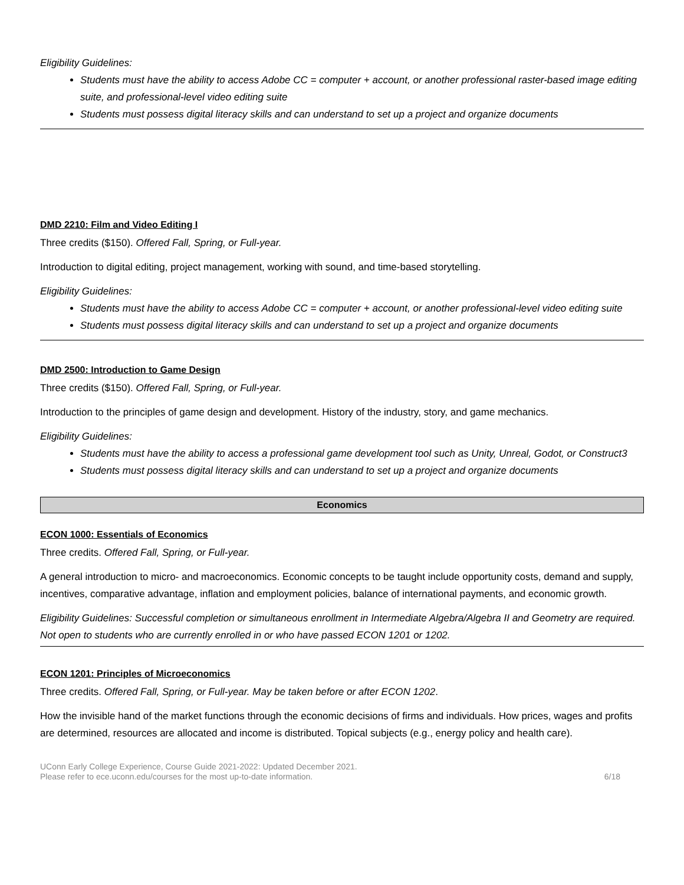Eligibility Guidelines:
Students must have the ability to access Adobe CC = computer + account, or another professional raster-based image editing suite, and professional-level video editing suite
Students must possess digital literacy skills and can understand to set up a project and organize documents
DMD 2210: Film and Video Editing I
Three credits ($150). Offered Fall, Spring, or Full-year.
Introduction to digital editing, project management, working with sound, and time-based storytelling.
Eligibility Guidelines:
Students must have the ability to access Adobe CC = computer + account, or another professional-level video editing suite
Students must possess digital literacy skills and can understand to set up a project and organize documents
DMD 2500: Introduction to Game Design
Three credits ($150). Offered Fall, Spring, or Full-year.
Introduction to the principles of game design and development. History of the industry, story, and game mechanics.
Eligibility Guidelines:
Students must have the ability to access a professional game development tool such as Unity, Unreal, Godot, or Construct3
Students must possess digital literacy skills and can understand to set up a project and organize documents
Economics
ECON 1000: Essentials of Economics
Three credits. Offered Fall, Spring, or Full-year.
A general introduction to micro- and macroeconomics. Economic concepts to be taught include opportunity costs, demand and supply, incentives, comparative advantage, inflation and employment policies, balance of international payments, and economic growth.
Eligibility Guidelines: Successful completion or simultaneous enrollment in Intermediate Algebra/Algebra II and Geometry are required. Not open to students who are currently enrolled in or who have passed ECON 1201 or 1202.
ECON 1201: Principles of Microeconomics
Three credits. Offered Fall, Spring, or Full-year. May be taken before or after ECON 1202.
How the invisible hand of the market functions through the economic decisions of firms and individuals. How prices, wages and profits are determined, resources are allocated and income is distributed. Topical subjects (e.g., energy policy and health care).
UConn Early College Experience, Course Guide 2021-2022: Updated December 2021.
Please refer to ece.uconn.edu/courses for the most up-to-date information.
6/18